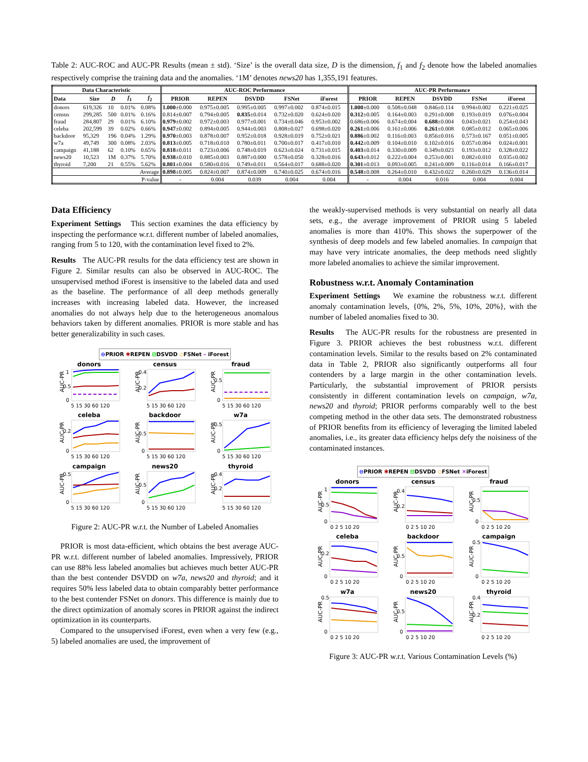Table 2: AUC-ROC and AUC-PR Results (mean ± std). ‘Size’ is the overall data size, D is the dimension, f<sub>1</sub> and f<sub>2</sub> denote how the labeled anomalies respectively comprise the training data and the anomalies. ‘1M’ denotes news20 has 1,355,191 features.
| Data Characteristic | | | | | AUC-ROC Performance | | | | | AUC-PR Performance | | | | |
| --- | --- | --- | --- | --- | --- | --- | --- | --- | --- | --- | --- | --- | --- | --- |
| Data | Size | D | f<sub>1</sub> | f<sub>2</sub> | PRIOR | REPEN | DSVDD | FSNet | iForest | PRIOR | REPEN | DSVDD | FSNet | iForest |
| donors | 619,326 | 10 | 0.01% | 0.08% | 1.000 ±0.000 | 0.975±0.005 | 0.995±0.005 | 0.997±0.002 | 0.874±0.015 | 1.000 ±0.000 | 0.508±0.048 | 0.846±0.114 | 0.994±0.002 | 0.221±0.025 |
| census | 299,285 | 500 | 0.01% | 0.16% | 0.814±0.007 | 0.794±0.005 | 0.835 ±0.014 | 0.732±0.020 | 0.624±0.020 | 0.312 ±0.005 | 0.164±0.003 | 0.291±0.008 | 0.193±0.019 | 0.076±0.004 |
| fraud | 284,807 | 29 | 0.01% | 6.10% | 0.979 ±0.002 | 0.972±0.003 | 0.977±0.001 | 0.734±0.046 | 0.953±0.002 | 0.686±0.006 | 0.674±0.004 | 0.688 ±0.004 | 0.043±0.021 | 0.254±0.043 |
| celeba | 202,599 | 39 | 0.02% | 0.66% | 0.947 ±0.002 | 0.894±0.005 | 0.944±0.003 | 0.808±0.027 | 0.698±0.020 | 0.261 ±0.006 | 0.161±0.006 | 0.261 ±0.008 | 0.085±0.012 | 0.065±0.006 |
| backdoor | 95,329 | 196 | 0.04% | 1.29% | 0.970 ±0.003 | 0.878±0.007 | 0.952±0.018 | 0.928±0.019 | 0.752±0.021 | 0.886 ±0.002 | 0.116±0.003 | 0.856±0.016 | 0.573±0.167 | 0.051±0.005 |
| w7a | 49,749 | 300 | 0.08% | 2.03% | 0.813 ±0.005 | 0.718±0.010 | 0.780±0.011 | 0.700±0.017 | 0.417±0.010 | 0.442 ±0.009 | 0.104±0.010 | 0.102±0.016 | 0.057±0.004 | 0.024±0.001 |
| campaign | 41,188 | 62 | 0.10% | 0.65% | 0.818 ±0.011 | 0.723±0.006 | 0.748±0.019 | 0.623±0.024 | 0.731±0.015 | 0.403 ±0.014 | 0.330±0.009 | 0.349±0.023 | 0.193±0.012 | 0.328±0.022 |
| news20 | 10,523 | 1M | 0.37% | 5.70% | 0.938 ±0.010 | 0.885±0.003 | 0.887±0.000 | 0.578±0.050 | 0.328±0.016 | 0.643 ±0.012 | 0.222±0.004 | 0.253±0.001 | 0.082±0.010 | 0.035±0.002 |
| thyroid | 7,200 | 21 | 0.55% | 5.62% | 0.801 ±0.004 | 0.580±0.016 | 0.749±0.011 | 0.564±0.017 | 0.688±0.020 | 0.301 ±0.013 | 0.093±0.005 | 0.241±0.009 | 0.116±0.014 | 0.166±0.017 |
| Average | | | | | 0.898 ±0.005 | 0.824±0.007 | 0.874±0.009 | 0.740±0.025 | 0.674±0.016 | 0.548 ±0.008 | 0.264±0.010 | 0.432±0.022 | 0.260±0.029 | 0.136±0.014 |
| P-value | | | | | - | 0.004 | 0.039 | 0.004 | 0.004 | - | 0.004 | 0.016 | 0.004 | 0.004 |
Data Efficiency
Experiment Settings This section examines the data efficiency by inspecting the performance w.r.t. different number of labeled anomalies, ranging from 5 to 120, with the contamination level fixed to 2%.
Results The AUC-PR results for the data efficiency test are shown in Figure 2. Similar results can also be observed in AUC-ROC. The unsupervised method iForest is insensitive to the labeled data and used as the baseline. The performance of all deep methods generally increases with increasing labeled data. However, the increased anomalies do not always help due to the heterogeneous anomalous behaviors taken by different anomalies. PRIOR is more stable and has better generalizability in such cases.
⊖PRIOR ✱REPEN ⊟DSVDD ◇FSNet – iForest
donors
AUC-PR
1
0.5
0
5 15 30 60 120
census
AUC-PR
0.4
0.2
5 15 30 60 120
fraud
AUC-PR
0.5
0
5 15 30 60 120
celeba
AUC-PR
0.2
0
5 15 30 60 120
backdoor
AUC-PR
0.5
0
5 15 30 60 120
w7a
AUC-PR
0.5
0
5 15 30 60 120
campaign
AUC-PR
0.5
0
5 15 30 60 120
news20
AUC-PR
0.5
0
5 15 30 60 120
thyroid
AUC-PR
0.4
0.2
5 15 30 60 120
Figure 2: AUC-PR w.r.t. the Number of Labeled Anomalies
PRIOR is most data-efficient, which obtains the best average AUC-PR w.r.t. different number of labeled anomalies. Impressively, PRIOR can use 88% less labeled anomalies but achieves much better AUC-PR than the best contender DSVDD on w7a, news20 and thyroid; and it requires 50% less labeled data to obtain comparably better performance to the best contender FSNet on donors. This difference is mainly due to the direct optimization of anomaly scores in PRIOR against the indirect optimization in its counterparts.
Compared to the unsupervised iForest, even when a very few (e.g., 5) labeled anomalies are used, the improvement of
the weakly-supervised methods is very substantial on nearly all data sets, e.g., the average improvement of PRIOR using 5 labeled anomalies is more than 410%. This shows the superpower of the synthesis of deep models and few labeled anomalies. In campaign that may have very intricate anomalies, the deep methods need slightly more labeled anomalies to achieve the similar improvement.
Robustness w.r.t. Anomaly Contamination
Experiment Settings We examine the robustness w.r.t. different anomaly contamination levels, {0%, 2%, 5%, 10%, 20%}, with the number of labeled anomalies fixed to 30.
Results The AUC-PR results for the robustness are presented in Figure 3. PRIOR achieves the best robustness w.r.t. different contamination levels. Similar to the results based on 2% contaminated data in Table 2, PRIOR also significantly outperforms all four contenders by a large margin in the other contamination levels. Particularly, the substantial improvement of PRIOR persists consistently in different contamination levels on campaign, w7a, news20 and thyroid; PRIOR performs comparably well to the best competing method in the other data sets. The demonstrated robustness of PRIOR benefits from its efficiency of leveraging the limited labeled anomalies, i.e., its greater data efficiency helps defy the noisiness of the contaminated instances.
⊖PRIOR ✱REPEN ⊟DSVDD ◇FSNet ✕iForest
donors
AUC-PR
1
0.5
0
0 2 5 10 20
census
AUC-PR
0.4
0.2
0 2 5 10 20
fraud
AUC-PR
0.5
0
0 2 5 10 20
celeba
AUC-PR
0.2
0
0 2 5 10 20
backdoor
AUC-PR
0.5
0
0 2 5 10 20
campaign
AUC-PR
0.5
0
0 2 5 10 20
w7a
AUC-PR
0.5
0
0 2 5 10 20
news20
AUC-PR
0.5
0
0 2 5 10 20
thyroid
AUC-PR
0.4
0.2
0 2 5 10 20
Figure 3: AUC-PR w.r.t. Various Contamination Levels (%)